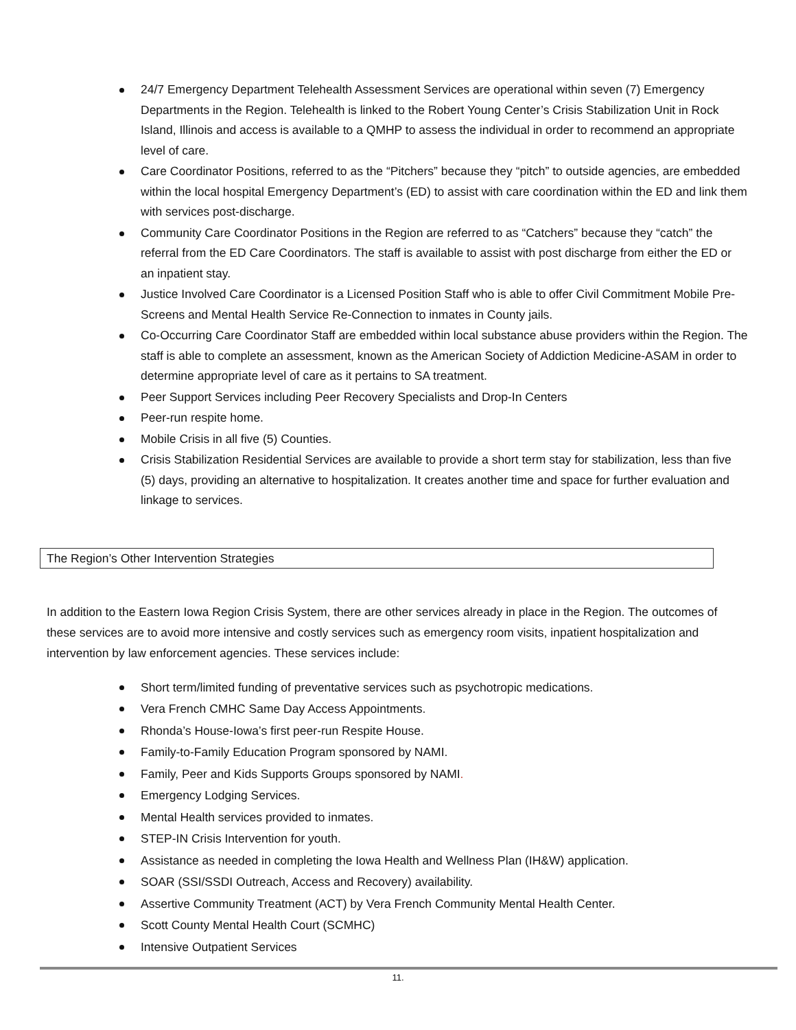24/7 Emergency Department Telehealth Assessment Services are operational within seven (7) Emergency Departments in the Region. Telehealth is linked to the Robert Young Center’s Crisis Stabilization Unit in Rock Island, Illinois and access is available to a QMHP to assess the individual in order to recommend an appropriate level of care.
Care Coordinator Positions, referred to as the “Pitchers” because they “pitch” to outside agencies, are embedded within the local hospital Emergency Department’s (ED) to assist with care coordination within the ED and link them with services post-discharge.
Community Care Coordinator Positions in the Region are referred to as “Catchers” because they “catch” the referral from the ED Care Coordinators. The staff is available to assist with post discharge from either the ED or an inpatient stay.
Justice Involved Care Coordinator is a Licensed Position Staff who is able to offer Civil Commitment Mobile Pre-Screens and Mental Health Service Re-Connection to inmates in County jails.
Co-Occurring Care Coordinator Staff are embedded within local substance abuse providers within the Region. The staff is able to complete an assessment, known as the American Society of Addiction Medicine-ASAM in order to determine appropriate level of care as it pertains to SA treatment.
Peer Support Services including Peer Recovery Specialists and Drop-In Centers
Peer-run respite home.
Mobile Crisis in all five (5) Counties.
Crisis Stabilization Residential Services are available to provide a short term stay for stabilization, less than five (5) days, providing an alternative to hospitalization. It creates another time and space for further evaluation and linkage to services.
The Region’s Other Intervention Strategies
In addition to the Eastern Iowa Region Crisis System, there are other services already in place in the Region. The outcomes of these services are to avoid more intensive and costly services such as emergency room visits, inpatient hospitalization and intervention by law enforcement agencies. These services include:
Short term/limited funding of preventative services such as psychotropic medications.
Vera French CMHC Same Day Access Appointments.
Rhonda’s House-Iowa’s first peer-run Respite House.
Family-to-Family Education Program sponsored by NAMI.
Family, Peer and Kids Supports Groups sponsored by NAMI.
Emergency Lodging Services.
Mental Health services provided to inmates.
STEP-IN Crisis Intervention for youth.
Assistance as needed in completing the Iowa Health and Wellness Plan (IH&W) application.
SOAR (SSI/SSDI Outreach, Access and Recovery) availability.
Assertive Community Treatment (ACT) by Vera French Community Mental Health Center.
Scott County Mental Health Court (SCMHC)
Intensive Outpatient Services
11.